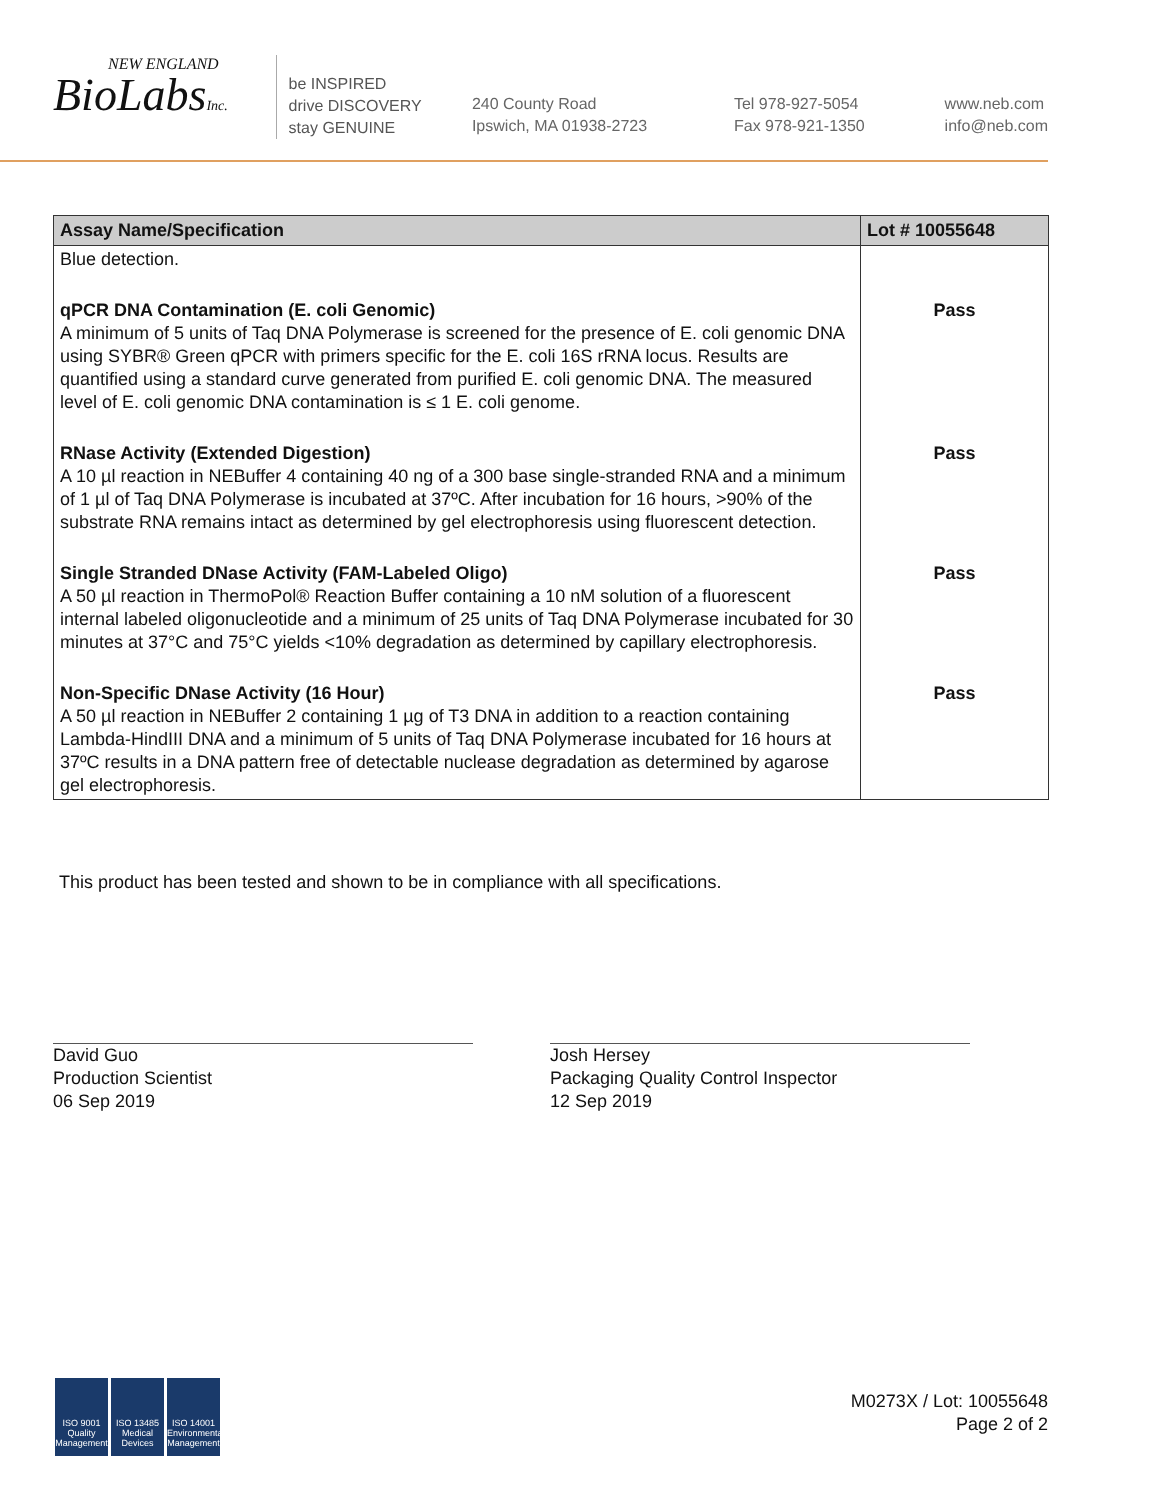NEW ENGLAND
BioLabsInc.
be INSPIRED
drive DISCOVERY
stay GENUINE
240 County Road
Ipswich, MA 01938-2723
Tel 978-927-5054
Fax 978-921-1350
www.neb.com
info@neb.com
| Assay Name/Specification | Lot # 10055648 |
| --- | --- |
| Blue detection. | |
| qPCR DNA Contamination (E. coli Genomic) A minimum of 5 units of Taq DNA Polymerase is screened for the presence of E. coli genomic DNA using SYBR® Green qPCR with primers specific for the E. coli 16S rRNA locus. Results are quantified using a standard curve generated from purified E. coli genomic DNA. The measured level of E. coli genomic DNA contamination is ≤ 1 E. coli genome. | Pass |
| RNase Activity (Extended Digestion) A 10 µl reaction in NEBuffer 4 containing 40 ng of a 300 base single-stranded RNA and a minimum of 1 µl of Taq DNA Polymerase is incubated at 37ºC. After incubation for 16 hours, >90% of the substrate RNA remains intact as determined by gel electrophoresis using fluorescent detection. | Pass |
| Single Stranded DNase Activity (FAM-Labeled Oligo) A 50 µl reaction in ThermoPol® Reaction Buffer containing a 10 nM solution of a fluorescent internal labeled oligonucleotide and a minimum of 25 units of Taq DNA Polymerase incubated for 30 minutes at 37°C and 75°C yields <10% degradation as determined by capillary electrophoresis. | Pass |
| Non-Specific DNase Activity (16 Hour) A 50 µl reaction in NEBuffer 2 containing 1 µg of T3 DNA in addition to a reaction containing Lambda-HindIII DNA and a minimum of 5 units of Taq DNA Polymerase incubated for 16 hours at 37ºC results in a DNA pattern free of detectable nuclease degradation as determined by agarose gel electrophoresis. | Pass |
This product has been tested and shown to be in compliance with all specifications.
David Guo
Production Scientist
06 Sep 2019
Josh Hersey
Packaging Quality Control Inspector
12 Sep 2019
ISO 9001 Quality Management ISO 13485 Medical Devices ISO 14001 Environmental Management
M0273X / Lot: 10055648
Page 2 of 2